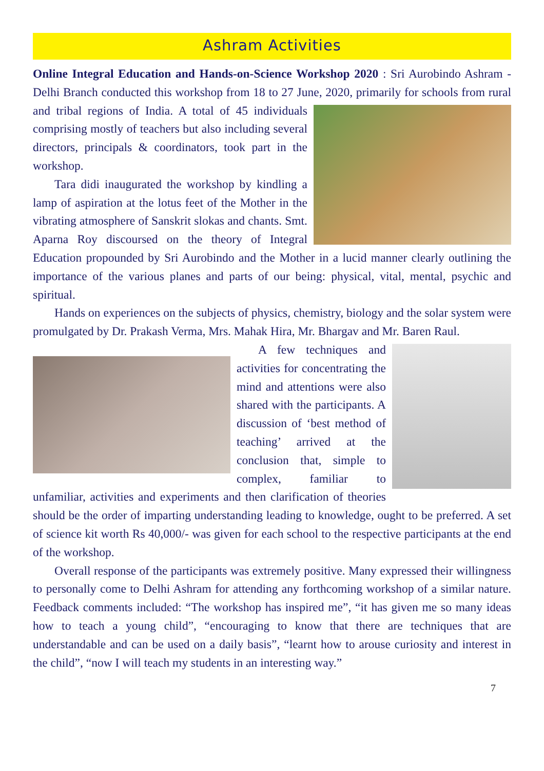Ashram Activities
Online Integral Education and Hands-on-Science Workshop 2020 : Sri Aurobindo Ashram - Delhi Branch conducted this workshop from 18 to 27 June, 2020, primarily for schools from rural and tribal regions of India. A total of 45 individuals comprising mostly of teachers but also including several directors, principals & coordinators, took part in the workshop.
Tara didi inaugurated the workshop by kindling a lamp of aspiration at the lotus feet of the Mother in the vibrating atmosphere of Sanskrit slokas and chants. Smt. Aparna Roy discoursed on the theory of Integral Education propounded by Sri Aurobindo and the Mother in a lucid manner clearly outlining the importance of the various planes and parts of our being: physical, vital, mental, psychic and spiritual.
Hands on experiences on the subjects of physics, chemistry, biology and the solar system were promulgated by Dr. Prakash Verma, Mrs. Mahak Hira, Mr. Bhargav and Mr. Baren Raul.
A few techniques and activities for concentrating the mind and attentions were also shared with the participants. A discussion of ‘best method of teaching’ arrived at the conclusion that, simple to complex, familiar to unfamiliar, activities and experiments and then clarification of theories should be the order of imparting understanding leading to knowledge, ought to be preferred. A set of science kit worth Rs 40,000/- was given for each school to the respective participants at the end of the workshop.
Overall response of the participants was extremely positive. Many expressed their willingness to personally come to Delhi Ashram for attending any forthcoming workshop of a similar nature. Feedback comments included: “The workshop has inspired me”, “it has given me so many ideas how to teach a young child”, “encouraging to know that there are techniques that are understandable and can be used on a daily basis”, “learnt how to arouse curiosity and interest in the child”, “now I will teach my students in an interesting way.”
7